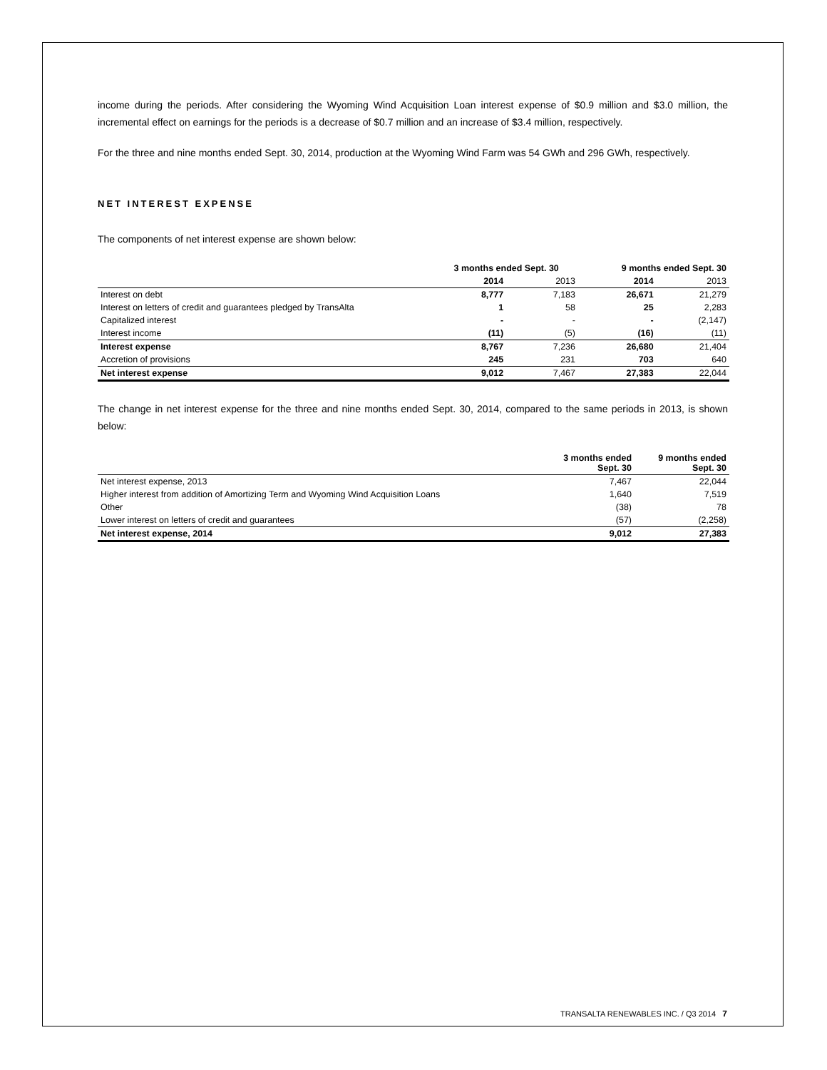income during the periods. After considering the Wyoming Wind Acquisition Loan interest expense of $0.9 million and $3.0 million, the incremental effect on earnings for the periods is a decrease of $0.7 million and an increase of $3.4 million, respectively.
For the three and nine months ended Sept. 30, 2014, production at the Wyoming Wind Farm was 54 GWh and 296 GWh, respectively.
NET INTEREST EXPENSE
The components of net interest expense are shown below:
| | 3 months ended Sept. 30 | | | 9 months ended Sept. 30 | |
| --- | --- | --- | --- | --- | --- |
| | 2014 | 2013 | | 2014 | 2013 |
| Interest on debt | 8,777 | 7,183 | | 26,671 | 21,279 |
| Interest on letters of credit and guarantees pledged by TransAlta | 1 | 58 | | 25 | 2,283 |
| Capitalized interest | - | - | | - | (2,147) |
| Interest income | (11) | (5) | | (16) | (11) |
| Interest expense | 8,767 | 7,236 | | 26,680 | 21,404 |
| Accretion of provisions | 245 | 231 | | 703 | 640 |
| Net interest expense | 9,012 | 7,467 | | 27,383 | 22,044 |
The change in net interest expense for the three and nine months ended Sept. 30, 2014, compared to the same periods in 2013, is shown below:
| | 3 months ended Sept. 30 | 9 months ended Sept. 30 |
| --- | --- | --- |
| Net interest expense, 2013 | 7,467 | 22,044 |
| Higher interest from addition of Amortizing Term and Wyoming Wind Acquisition Loans | 1,640 | 7,519 |
| Other | (38) | 78 |
| Lower interest on letters of credit and guarantees | (57) | (2,258) |
| Net interest expense, 2014 | 9,012 | 27,383 |
TRANSALTA RENEWABLES INC. / Q3 2014 7